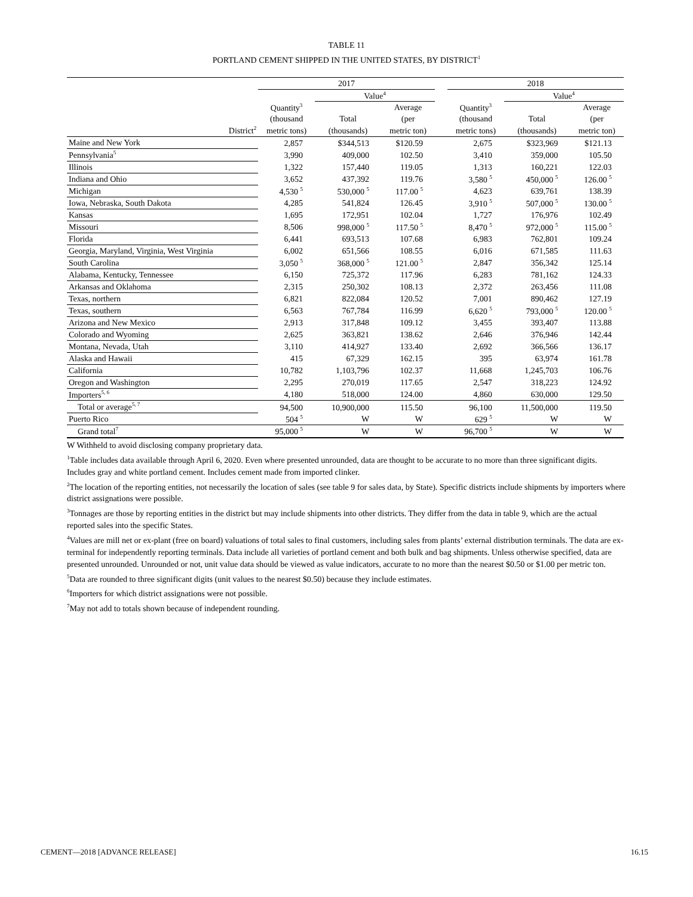TABLE 11
PORTLAND CEMENT SHIPPED IN THE UNITED STATES, BY DISTRICT<sup>1</sup>
| | 2017 | | | | 2018 | | |
| --- | --- | --- | --- | --- | --- | --- | --- |
| | | Value<sup>4</sup> | | | | Value<sup>4</sup> | |
| | Quantity<sup>3</sup> | | Average | | Quantity<sup>3</sup> | | Average |
| | (thousand | Total | (per | | (thousand | Total | (per |
| District<sup>2</sup> | metric tons) | (thousands) | metric ton) | | metric tons) | (thousands) | metric ton) |
| Maine and New York | 2,857 | $344,513 | $120.59 | | 2,675 | $323,969 | $121.13 |
| Pennsylvania<sup>5</sup> | 3,990 | 409,000 | 102.50 | | 3,410 | 359,000 | 105.50 |
| Illinois | 1,322 | 157,440 | 119.05 | | 1,313 | 160,221 | 122.03 |
| Indiana and Ohio | 3,652 | 437,392 | 119.76 | | 3,580 <sup>5</sup> | 450,000 <sup>5</sup> | 126.00 <sup>5</sup> |
| Michigan | 4,530 <sup>5</sup> | 530,000 <sup>5</sup> | 117.00 <sup>5</sup> | | 4,623 | 639,761 | 138.39 |
| Iowa, Nebraska, South Dakota | 4,285 | 541,824 | 126.45 | | 3,910 <sup>5</sup> | 507,000 <sup>5</sup> | 130.00 <sup>5</sup> |
| Kansas | 1,695 | 172,951 | 102.04 | | 1,727 | 176,976 | 102.49 |
| Missouri | 8,506 | 998,000 <sup>5</sup> | 117.50 <sup>5</sup> | | 8,470 <sup>5</sup> | 972,000 <sup>5</sup> | 115.00 <sup>5</sup> |
| Florida | 6,441 | 693,513 | 107.68 | | 6,983 | 762,801 | 109.24 |
| Georgia, Maryland, Virginia, West Virginia | 6,002 | 651,566 | 108.55 | | 6,016 | 671,585 | 111.63 |
| South Carolina | 3,050 <sup>5</sup> | 368,000 <sup>5</sup> | 121.00 <sup>5</sup> | | 2,847 | 356,342 | 125.14 |
| Alabama, Kentucky, Tennessee | 6,150 | 725,372 | 117.96 | | 6,283 | 781,162 | 124.33 |
| Arkansas and Oklahoma | 2,315 | 250,302 | 108.13 | | 2,372 | 263,456 | 111.08 |
| Texas, northern | 6,821 | 822,084 | 120.52 | | 7,001 | 890,462 | 127.19 |
| Texas, southern | 6,563 | 767,784 | 116.99 | | 6,620 <sup>5</sup> | 793,000 <sup>5</sup> | 120.00 <sup>5</sup> |
| Arizona and New Mexico | 2,913 | 317,848 | 109.12 | | 3,455 | 393,407 | 113.88 |
| Colorado and Wyoming | 2,625 | 363,821 | 138.62 | | 2,646 | 376,946 | 142.44 |
| Montana, Nevada, Utah | 3,110 | 414,927 | 133.40 | | 2,692 | 366,566 | 136.17 |
| Alaska and Hawaii | 415 | 67,329 | 162.15 | | 395 | 63,974 | 161.78 |
| California | 10,782 | 1,103,796 | 102.37 | | 11,668 | 1,245,703 | 106.76 |
| Oregon and Washington | 2,295 | 270,019 | 117.65 | | 2,547 | 318,223 | 124.92 |
| Importers<sup>5, 6</sup> | 4,180 | 518,000 | 124.00 | | 4,860 | 630,000 | 129.50 |
| Total or average<sup>5, 7</sup> | 94,500 | 10,900,000 | 115.50 | | 96,100 | 11,500,000 | 119.50 |
| Puerto Rico | 504 <sup>5</sup> | W | W | | 629 <sup>5</sup> | W | W |
| Grand total<sup>7</sup> | 95,000 <sup>5</sup> | W | W | | 96,700 <sup>5</sup> | W | W |
W Withheld to avoid disclosing company proprietary data.
<sup>1</sup> Table includes data available through April 6, 2020. Even where presented unrounded, data are thought to be accurate to no more than three significant digits. Includes gray and white portland cement. Includes cement made from imported clinker.
<sup>2</sup> The location of the reporting entities, not necessarily the location of sales (see table 9 for sales data, by State). Specific districts include shipments by importers where district assignations were possible.
<sup>3</sup> Tonnages are those by reporting entities in the district but may include shipments into other districts. They differ from the data in table 9, which are the actual reported sales into the specific States.
<sup>4</sup> Values are mill net or ex-plant (free on board) valuations of total sales to final customers, including sales from plants’ external distribution terminals. The data are ex-terminal for independently reporting terminals. Data include all varieties of portland cement and both bulk and bag shipments. Unless otherwise specified, data are presented unrounded. Unrounded or not, unit value data should be viewed as value indicators, accurate to no more than the nearest $0.50 or $1.00 per metric ton.
<sup>5</sup> Data are rounded to three significant digits (unit values to the nearest $0.50) because they include estimates.
<sup>6</sup> Importers for which district assignations were not possible.
<sup>7</sup> May not add to totals shown because of independent rounding.
CEMENT—2018 [ADVANCE RELEASE] 16.15